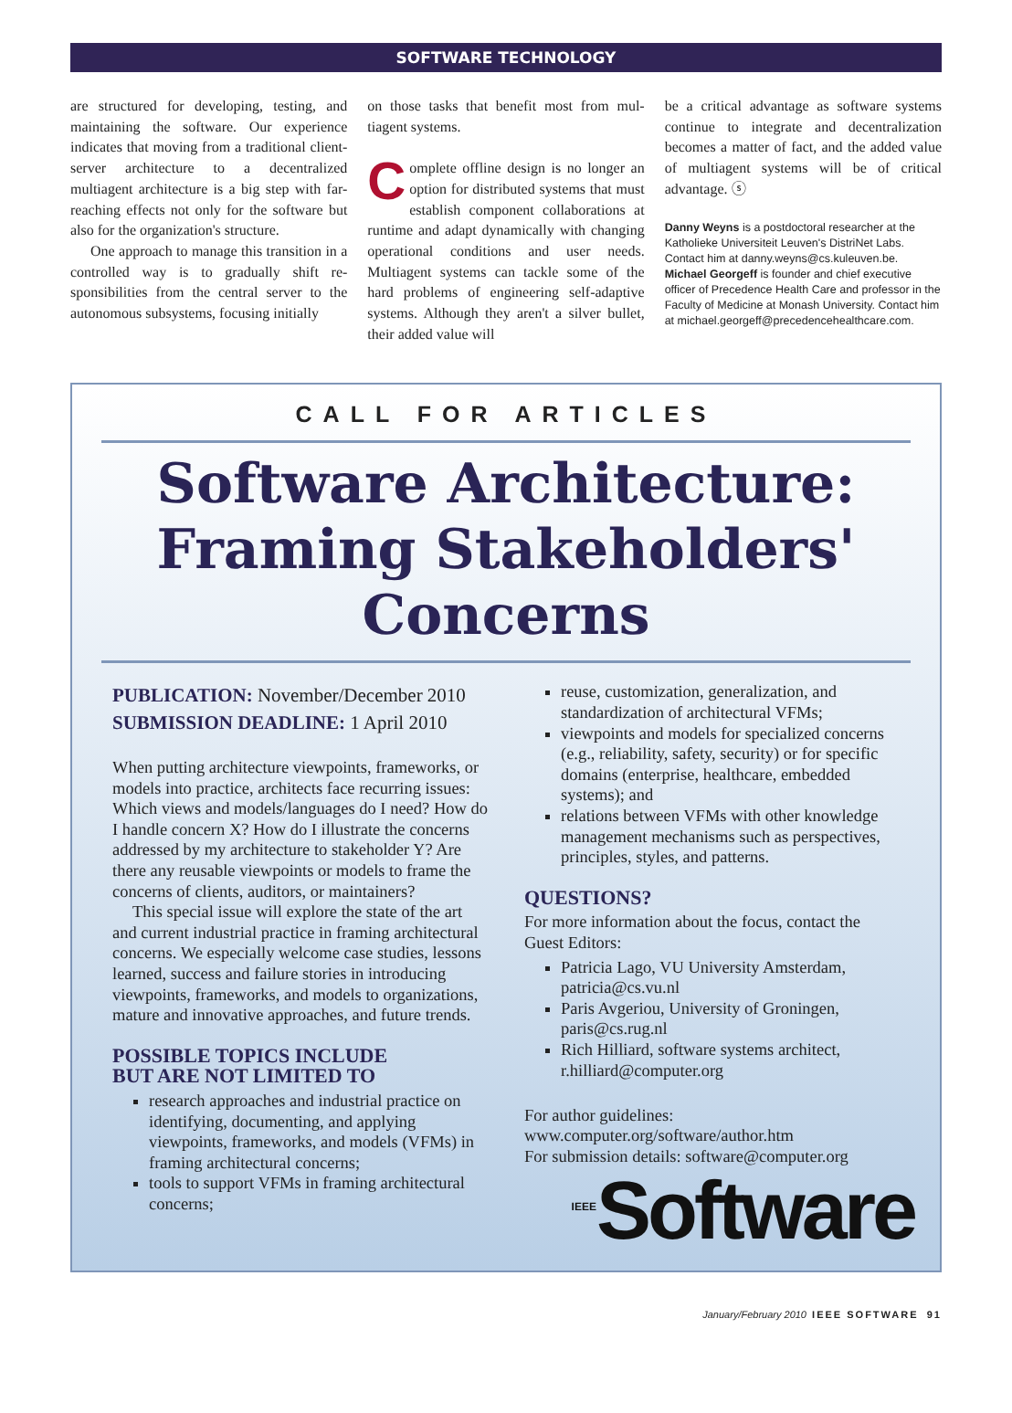SOFTWARE TECHNOLOGY
are structured for developing, testing, and maintaining the software. Our experience indicates that moving from a traditional client-server architecture to a decentral­ized multiagent architecture is a big step with far-reaching effects not only for the software but also for the organization's structure.
One approach to manage this transition in a controlled way is to gradually shift re­sponsibilities from the central server to the autonomous subsystems, focusing initially
on those tasks that benefit most from mul­tiagent systems.
Complete offline design is no longer an option for distributed systems that must establish component collabora­tions at runtime and adapt dynamically with changing operational conditions and user needs. Multiagent systems can tackle some of the hard problems of engineer­ing self-adaptive systems. Although they aren't a silver bullet, their added value will
be a critical advantage as software systems continue to integrate and decentralization becomes a matter of fact, and the added value of multiagent systems will be of criti­cal advantage. ⓢ
Danny Weyns is a postdoctoral researcher at the Katholieke Universiteit Leuven's DistriNet Labs. Contact him at danny.weyns@cs.kuleuven.be.
Michael Georgeff is founder and chief executive officer of Precedence Health Care and professor in the Faculty of Medicine at Monash University. Contact him at michael.georgeff@precedencehealthcare.com.
CALL FOR ARTICLES
Software Architecture: Framing Stakeholders' Concerns
PUBLICATION: November/December 2010
SUBMISSION DEADLINE: 1 April 2010
When putting architecture viewpoints, frameworks, or models into practice, architects face recurring issues: Which views and models/languages do I need? How do I handle concern X? How do I illustrate the concerns addressed by my architecture to stakeholder Y? Are there any reusable viewpoints or models to frame the concerns of clients, auditors, or maintainers?
This special issue will explore the state of the art and current industrial practice in framing architectural concerns. We especially welcome case studies, lessons learned, success and failure stories in introducing viewpoints, frameworks, and models to organizations, mature and innovative approaches, and future trends.
POSSIBLE TOPICS INCLUDE
BUT ARE NOT LIMITED TO
research approaches and industrial practice on identifying, documenting, and applying viewpoints, frameworks, and models (VFMs) in framing architectural concerns;
tools to support VFMs in framing architectural concerns;
reuse, customization, generalization, and standardization of architectural VFMs;
viewpoints and models for specialized concerns (e.g., reliability, safety, security) or for specific domains (enterprise, healthcare, embedded systems); and
relations between VFMs with other knowledge management mechanisms such as perspectives, principles, styles, and patterns.
QUESTIONS?
For more information about the focus, contact the Guest Editors:
Patricia Lago, VU University Amsterdam, patricia@cs.vu.nl
Paris Avgeriou, University of Groningen, paris@cs.rug.nl
Rich Hilliard, software systems architect, r.hilliard@computer.org
For author guidelines:
www.computer.org/software/author.htm
For submission details: software@computer.org
<sup>IEEE</sup>Software
January/February 2010 IEEE SOFTWARE 91